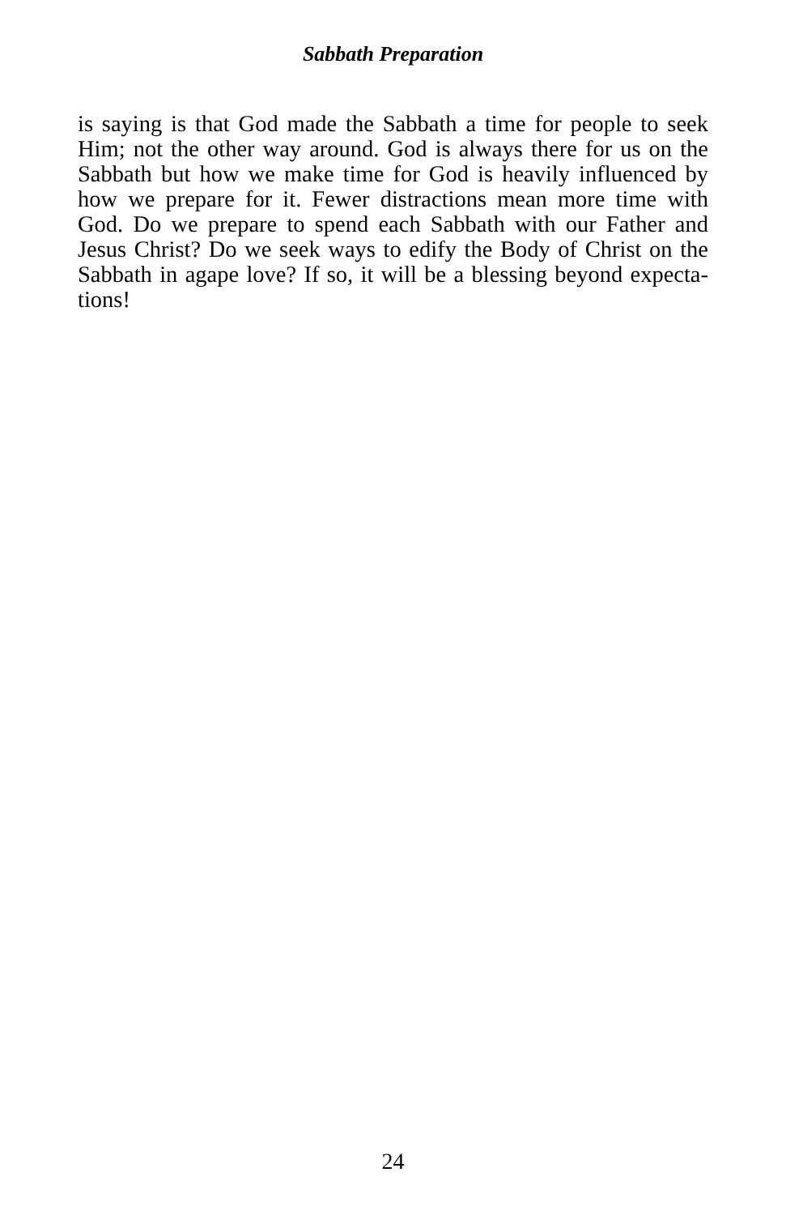Sabbath Preparation
is saying is that God made the Sabbath a time for people to seek Him; not the other way around. God is always there for us on the Sabbath but how we make time for God is heavily influenced by how we prepare for it. Fewer distractions mean more time with God. Do we prepare to spend each Sabbath with our Father and Jesus Christ? Do we seek ways to edify the Body of Christ on the Sabbath in agape love? If so, it will be a blessing beyond expecta-tions!
24